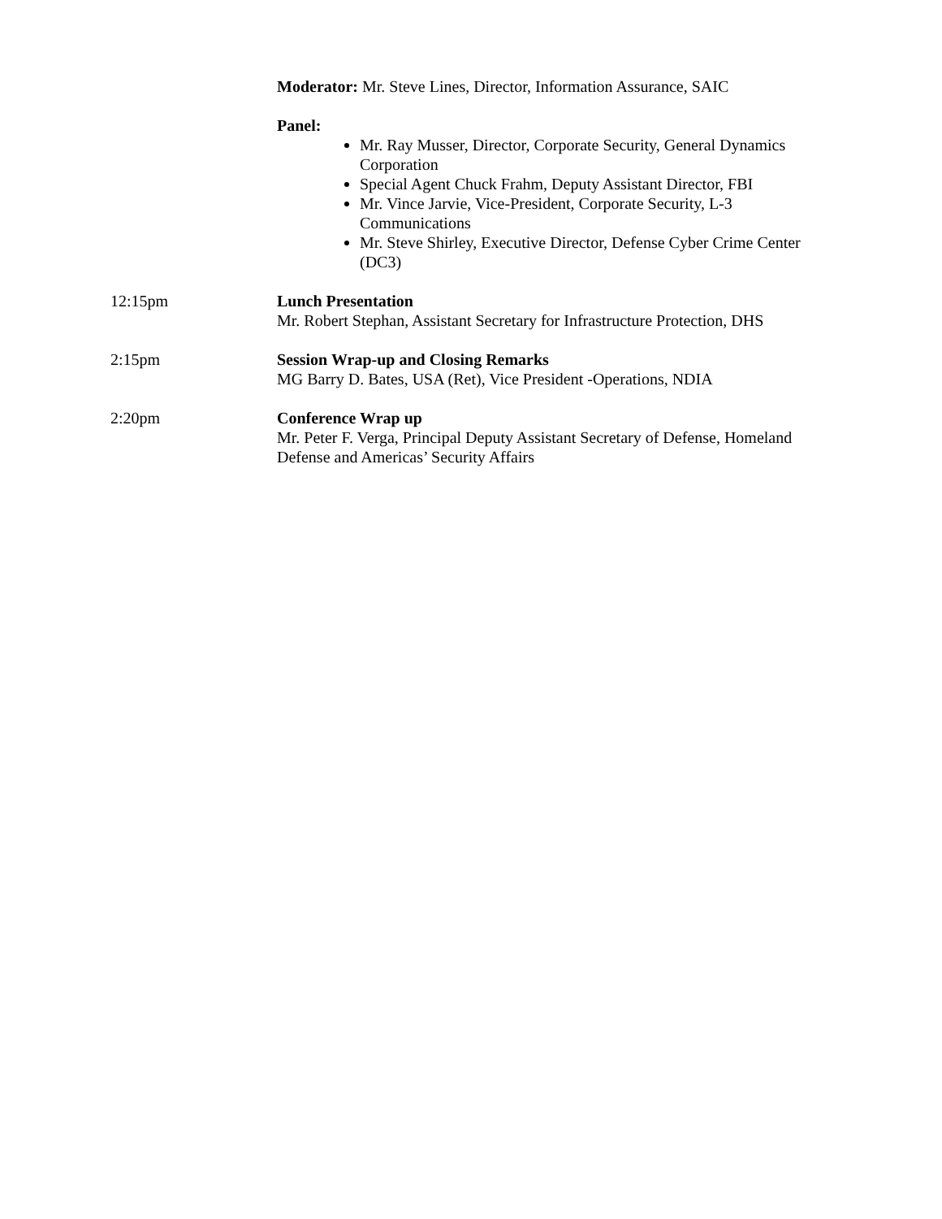Moderator: Mr. Steve Lines, Director, Information Assurance, SAIC
Panel:
Mr. Ray Musser, Director, Corporate Security, General Dynamics Corporation
Special Agent Chuck Frahm, Deputy Assistant Director, FBI
Mr. Vince Jarvie, Vice-President, Corporate Security, L-3 Communications
Mr. Steve Shirley, Executive Director, Defense Cyber Crime Center (DC3)
12:15pm Lunch Presentation
Mr. Robert Stephan, Assistant Secretary for Infrastructure Protection, DHS
2:15pm Session Wrap-up and Closing Remarks
MG Barry D. Bates, USA (Ret), Vice President -Operations, NDIA
2:20pm Conference Wrap up
Mr. Peter F. Verga, Principal Deputy Assistant Secretary of Defense, Homeland Defense and Americas’ Security Affairs